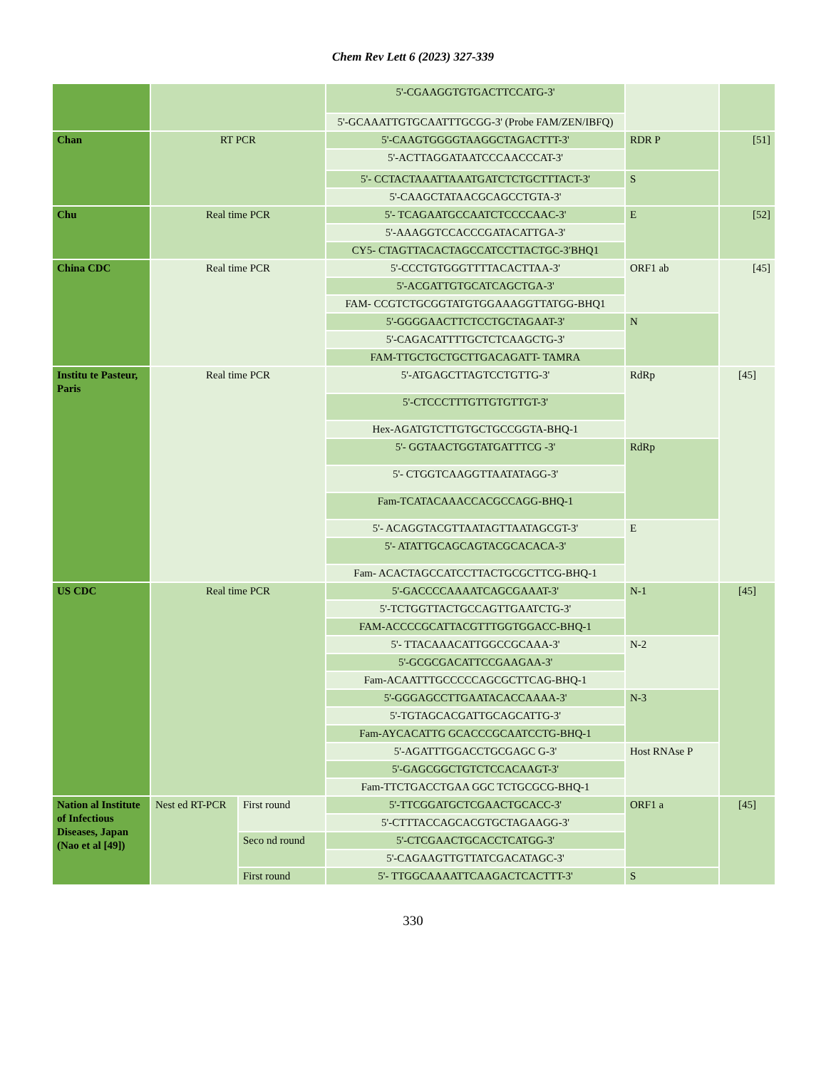Chem Rev Lett 6 (2023) 327-339
| | | | 5'-CGAAGGTGTGACTTCCATG-3' | | |
| | | | 5'-GCAAATTGTGCAATTTGCGG-3' (Probe FAM/ZEN/IBFQ) | | |
| Chan | RT PCR | | 5'-CAAGTGGGGTAAGGCTAGACTTT-3' | RDR P | [51] |
| | | | 5'-ACTTAGGATAATCCCAACCCAT-3' | | |
| | | | 5'- CCTACTAAATTAAATGATCTCTGCTTTACT-3' | S | |
| | | | 5'-CAAGCTATAACGCAGCCTGTA-3' | | |
| Chu | Real time PCR | | 5'- TCAGAATGCCAATCTCCCCAAC-3' | E | [52] |
| | | | 5'-AAAGGTCCACCCGATACATTGA-3' | | |
| | | | CY5- CTAGTTACACTAGCCATCCTTACTGC-3′BHQ1 | | |
| China CDC | Real time PCR | | 5'-CCCTGTGGGTTTTACACTTAA-3' | ORF1 ab | [45] |
| | | | 5'-ACGATTGTGCATCAGCTGA-3' | | |
| | | | FAM- CCGTCTGCGGTATGTGGAAAGGTTATGG-BHQ1 | | |
| | | | 5'-GGGGAACTTCTCCTGCTAGAAT-3' | N | |
| | | | 5'-CAGACATTTTGCTCTCAAGCTG-3' | | |
| | | | FAM-TTGCTGCTGCTTGACAGATT- TAMRA | | |
| Institu te Pasteur, Paris | Real time PCR | | 5'-ATGAGCTTAGTCCTGTTG-3' | RdRp | [45] |
| | | | 5'-CTCCCTTTGTTGTGTTGT-3' | | |
| | | | Hex-AGATGTCTTGTGCTGCCGGTA-BHQ-1 | | |
| | | | 5'- GGTAACTGGTATGATTTCG -3' | RdRp | |
| | | | 5'- CTGGTCAAGGTTAATATAGG-3' | | |
| | | | Fam-TCATACAAACCACGCCAGG-BHQ-1 | | |
| | | | 5'- ACAGGTACGTTAATAGTTAATAGCGT-3' | E | |
| | | | 5'- ATATTGCAGCAGTACGCACACA-3' | | |
| | | | Fam- ACACTAGCCATCCTTACTGCGCTTCG-BHQ-1 | | |
| US CDC | Real time PCR | | 5'-GACCCCAAAATCAGCGAAAT-3' | N-1 | [45] |
| | | | 5'-TCTGGTTACTGCCAGTTGAATCTG-3' | | |
| | | | FAM-ACCCCGCATTACGTTTGGTGGACC-BHQ-1 | | |
| | | | 5'- TTACAAACATTGGCCGCAAA-3' | N-2 | |
| | | | 5'-GCGCGACATTCCGAAGAA-3' | | |
| | | | Fam-ACAATTTGCCCCCAGCGCTTCAG-BHQ-1 | | |
| | | | 5'-GGGAGCCTTGAATACACCAAAA-3' | N-3 | |
| | | | 5'-TGTAGCACGATTGCAGCATTG-3' | | |
| | | | Fam-AYCACATTG GCACCCGCAATCCTG-BHQ-1 | | |
| | | | 5'-AGATTTGGACCTGCGAGC G-3' | Host RNAse P | |
| | | | 5'-GAGCGGCTGTCTCCACAAGT-3' | | |
| | | | Fam-TTCTGACCTGAA GGC TCTGCGCG-BHQ-1 | | |
| Nation al Institute of Infectious Diseases, Japan (Nao et al [49]) | Nest ed RT-PCR | First round | 5'-TTCGGATGCTCGAACTGCACC-3' | ORF1 a | [45] |
| | | | 5'-CTTTACCAGCACGTGCTAGAAGG-3' | | |
| | | Seco nd round | 5'-CTCGAACTGCACCTCATGG-3' | | |
| | | | 5'-CAGAAGTTGTTATCGACATAGC-3' | | |
| | | First round | 5'- TTGGCAAAATTCAAGACTCACTTT-3' | S | |
330